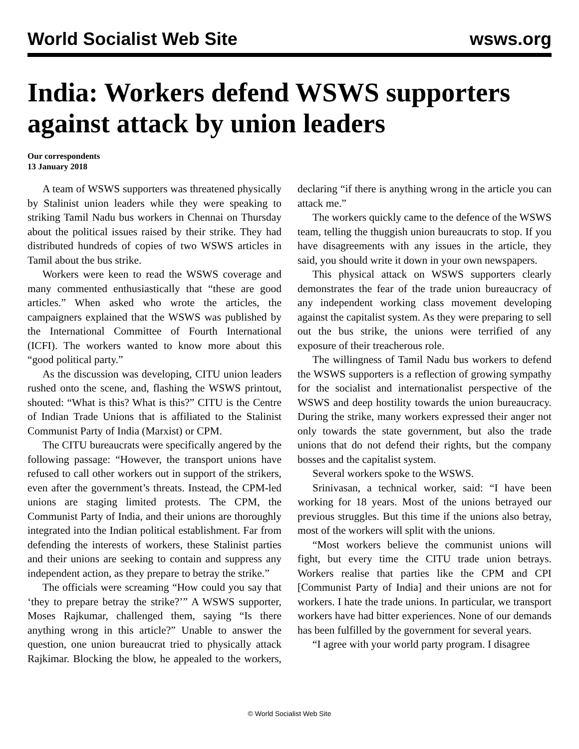World Socialist Web Site wsws.org
India: Workers defend WSWS supporters against attack by union leaders
Our correspondents
13 January 2018
A team of WSWS supporters was threatened physically by Stalinist union leaders while they were speaking to striking Tamil Nadu bus workers in Chennai on Thursday about the political issues raised by their strike. They had distributed hundreds of copies of two WSWS articles in Tamil about the bus strike.
Workers were keen to read the WSWS coverage and many commented enthusiastically that “these are good articles.” When asked who wrote the articles, the campaigners explained that the WSWS was published by the International Committee of Fourth International (ICFI). The workers wanted to know more about this “good political party.”
As the discussion was developing, CITU union leaders rushed onto the scene, and, flashing the WSWS printout, shouted: “What is this? What is this?” CITU is the Centre of Indian Trade Unions that is affiliated to the Stalinist Communist Party of India (Marxist) or CPM.
The CITU bureaucrats were specifically angered by the following passage: “However, the transport unions have refused to call other workers out in support of the strikers, even after the government’s threats. Instead, the CPM-led unions are staging limited protests. The CPM, the Communist Party of India, and their unions are thoroughly integrated into the Indian political establishment. Far from defending the interests of workers, these Stalinist parties and their unions are seeking to contain and suppress any independent action, as they prepare to betray the strike.”
The officials were screaming “How could you say that ‘they to prepare betray the strike?’” A WSWS supporter, Moses Rajkumar, challenged them, saying “Is there anything wrong in this article?” Unable to answer the question, one union bureaucrat tried to physically attack Rajkimar. Blocking the blow, he appealed to the workers, declaring “if there is anything wrong in the article you can attack me.”
The workers quickly came to the defence of the WSWS team, telling the thuggish union bureaucrats to stop. If you have disagreements with any issues in the article, they said, you should write it down in your own newspapers.
This physical attack on WSWS supporters clearly demonstrates the fear of the trade union bureaucracy of any independent working class movement developing against the capitalist system. As they were preparing to sell out the bus strike, the unions were terrified of any exposure of their treacherous role.
The willingness of Tamil Nadu bus workers to defend the WSWS supporters is a reflection of growing sympathy for the socialist and internationalist perspective of the WSWS and deep hostility towards the union bureaucracy. During the strike, many workers expressed their anger not only towards the state government, but also the trade unions that do not defend their rights, but the company bosses and the capitalist system.
Several workers spoke to the WSWS.
Srinivasan, a technical worker, said: “I have been working for 18 years. Most of the unions betrayed our previous struggles. But this time if the unions also betray, most of the workers will split with the unions.
“Most workers believe the communist unions will fight, but every time the CITU trade union betrays. Workers realise that parties like the CPM and CPI [Communist Party of India] and their unions are not for workers. I hate the trade unions. In particular, we transport workers have had bitter experiences. None of our demands has been fulfilled by the government for several years.
“I agree with your world party program. I disagree
© World Socialist Web Site